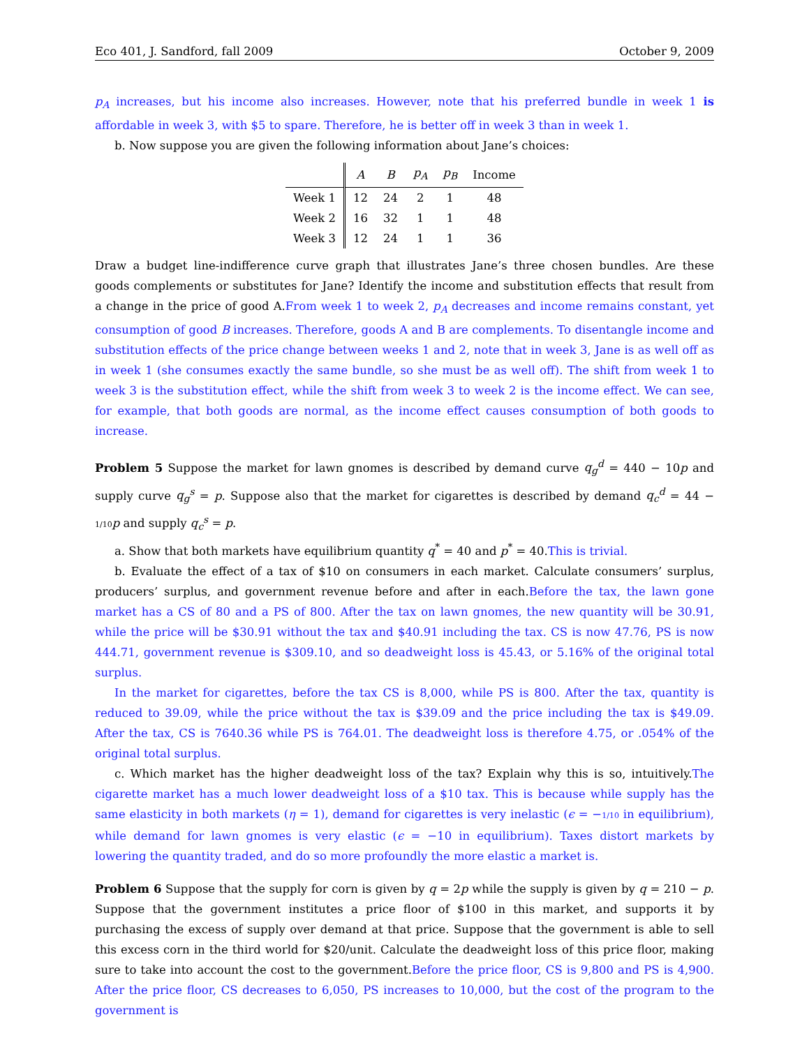Eco 401, J. Sandford, fall 2009 October 9, 2009
p<sub>A</sub> increases, but his income also increases. However, note that his preferred bundle in week 1 is affordable in week 3, with $5 to spare. Therefore, he is better off in week 3 than in week 1.
b. Now suppose you are given the following information about Jane’s choices:
| | A | B | p<sub>A</sub> | p<sub>B</sub> | Income |
| --- | --- | --- | --- | --- | --- |
| Week 1 | 12 | 24 | 2 | 1 | 48 |
| Week 2 | 16 | 32 | 1 | 1 | 48 |
| Week 3 | 12 | 24 | 1 | 1 | 36 |
Draw a budget line-indifference curve graph that illustrates Jane’s three chosen bundles. Are these goods complements or substitutes for Jane? Identify the income and substitution effects that result from a change in the price of good A.From week 1 to week 2, p<sub>A</sub> decreases and income remains constant, yet consumption of good B increases. Therefore, goods A and B are complements. To disentangle income and substitution effects of the price change between weeks 1 and 2, note that in week 3, Jane is as well off as in week 1 (she consumes exactly the same bundle, so she must be as well off). The shift from week 1 to week 3 is the substitution effect, while the shift from week 3 to week 2 is the income effect. We can see, for example, that both goods are normal, as the income effect causes consumption of both goods to increase.
Problem 5 Suppose the market for lawn gnomes is described by demand curve q<sub>g</sub><sup>d</sup> = 440 − 10p and supply curve q<sub>g</sub><sup>s</sup> = p. Suppose also that the market for cigarettes is described by demand q<sub>c</sub><sup>d</sup> = 44 − 1/10 p and supply q<sub>c</sub><sup>s</sup> = p.
a. Show that both markets have equilibrium quantity q<sup>*</sup> = 40 and p<sup>*</sup> = 40.This is trivial.
b. Evaluate the effect of a tax of $10 on consumers in each market. Calculate consumers’ surplus, producers’ surplus, and government revenue before and after in each.Before the tax, the lawn gone market has a CS of 80 and a PS of 800. After the tax on lawn gnomes, the new quantity will be 30.91, while the price will be $30.91 without the tax and $40.91 including the tax. CS is now 47.76, PS is now 444.71, government revenue is $309.10, and so deadweight loss is 45.43, or 5.16% of the original total surplus.
In the market for cigarettes, before the tax CS is 8,000, while PS is 800. After the tax, quantity is reduced to 39.09, while the price without the tax is $39.09 and the price including the tax is $49.09. After the tax, CS is 7640.36 while PS is 764.01. The deadweight loss is therefore 4.75, or .054% of the original total surplus.
c. Which market has the higher deadweight loss of the tax? Explain why this is so, intuitively.The cigarette market has a much lower deadweight loss of a $10 tax. This is because while supply has the same elasticity in both markets (η = 1), demand for cigarettes is very inelastic (ϵ = −1/10 in equilibrium), while demand for lawn gnomes is very elastic (ϵ = −10 in equilibrium). Taxes distort markets by lowering the quantity traded, and do so more profoundly the more elastic a market is.
Problem 6 Suppose that the supply for corn is given by q = 2p while the supply is given by q = 210 − p. Suppose that the government institutes a price floor of $100 in this market, and supports it by purchasing the excess of supply over demand at that price. Suppose that the government is able to sell this excess corn in the third world for $20/unit. Calculate the deadweight loss of this price floor, making sure to take into account the cost to the government.Before the price floor, CS is 9,800 and PS is 4,900. After the price floor, CS decreases to 6,050, PS increases to 10,000, but the cost of the program to the government is